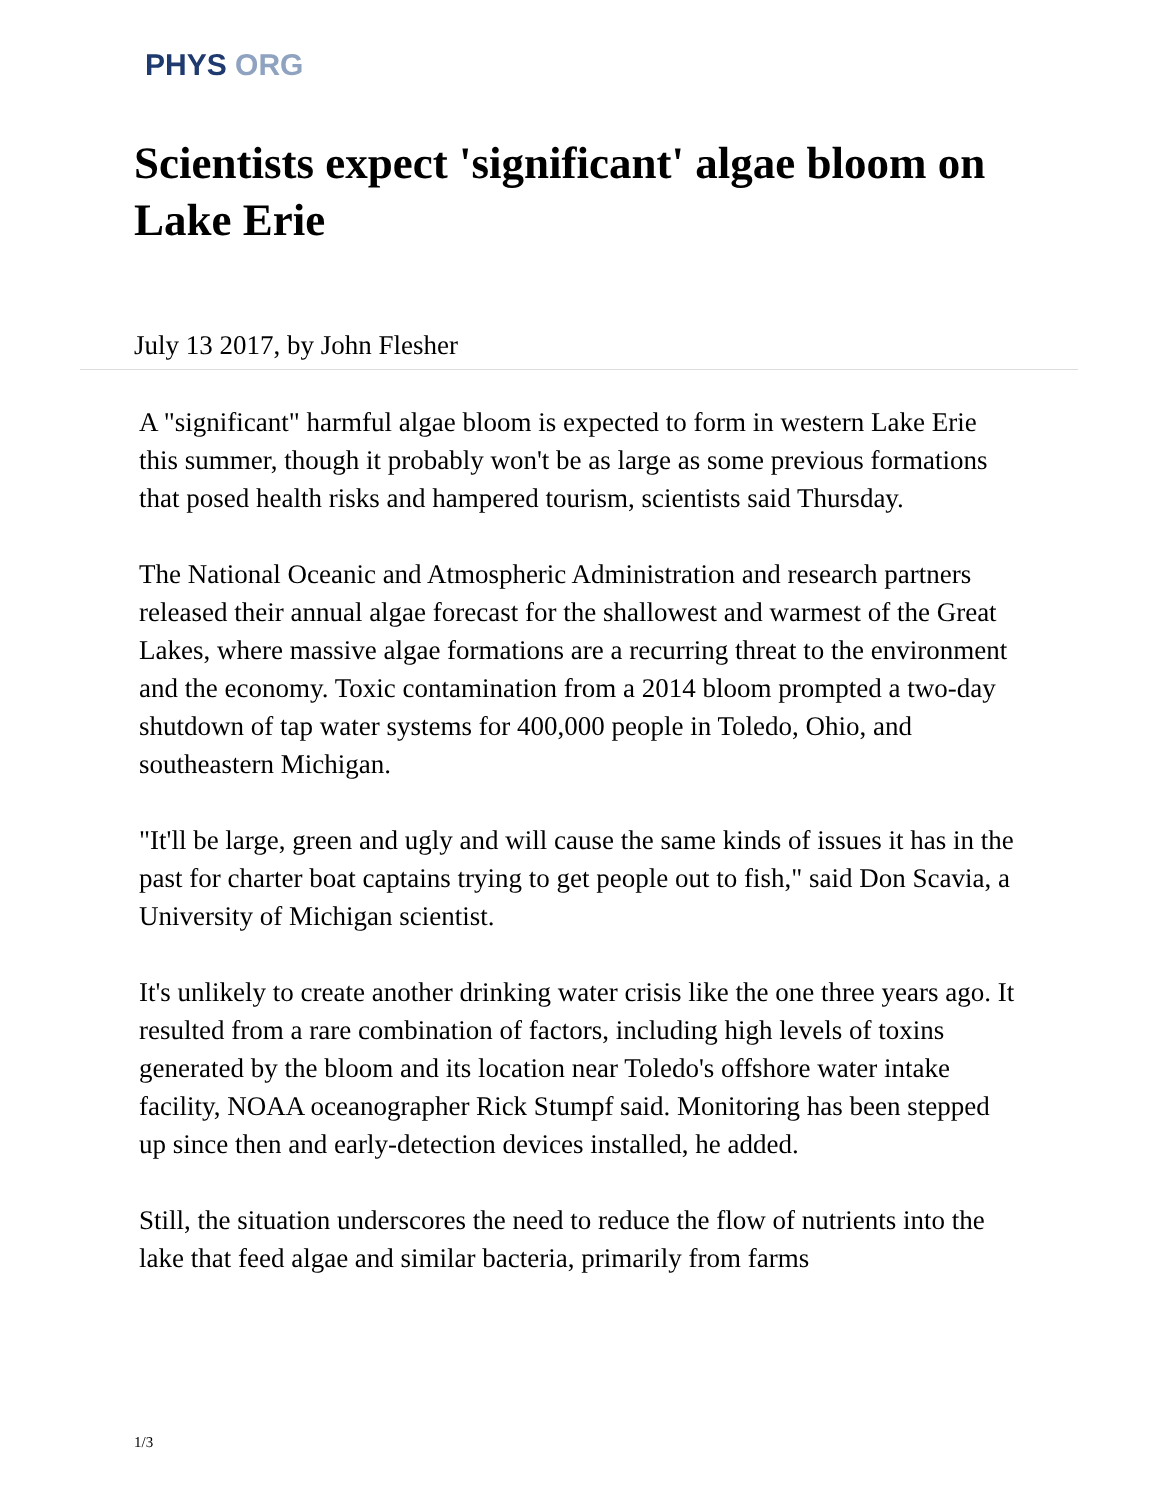PHYS ORG
Scientists expect 'significant' algae bloom on Lake Erie
July 13 2017, by John Flesher
A "significant" harmful algae bloom is expected to form in western Lake Erie this summer, though it probably won't be as large as some previous formations that posed health risks and hampered tourism, scientists said Thursday.
The National Oceanic and Atmospheric Administration and research partners released their annual algae forecast for the shallowest and warmest of the Great Lakes, where massive algae formations are a recurring threat to the environment and the economy. Toxic contamination from a 2014 bloom prompted a two-day shutdown of tap water systems for 400,000 people in Toledo, Ohio, and southeastern Michigan.
"It'll be large, green and ugly and will cause the same kinds of issues it has in the past for charter boat captains trying to get people out to fish," said Don Scavia, a University of Michigan scientist.
It's unlikely to create another drinking water crisis like the one three years ago. It resulted from a rare combination of factors, including high levels of toxins generated by the bloom and its location near Toledo's offshore water intake facility, NOAA oceanographer Rick Stumpf said. Monitoring has been stepped up since then and early-detection devices installed, he added.
Still, the situation underscores the need to reduce the flow of nutrients into the lake that feed algae and similar bacteria, primarily from farms
1/3